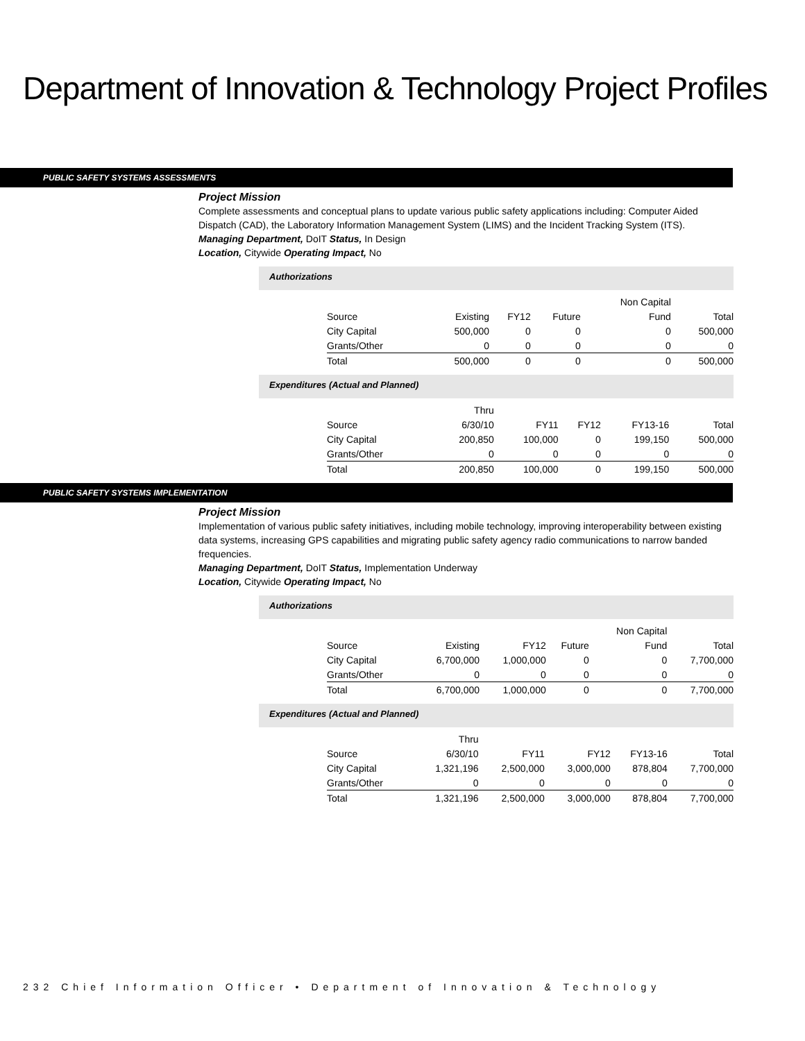Department of Innovation & Technology Project Profiles
PUBLIC SAFETY SYSTEMS ASSESSMENTS
Project Mission
Complete assessments and conceptual plans to update various public safety applications including: Computer Aided Dispatch (CAD), the Laboratory Information Management System (LIMS) and the Incident Tracking System (ITS).
Managing Department, DoIT Status, In Design
Location, Citywide Operating Impact, No
Authorizations
| | | | | Non Capital | |
| Source | Existing | FY12 | Future | Fund | Total |
| City Capital | 500,000 | 0 | 0 | 0 | 500,000 |
| Grants/Other | 0 | 0 | 0 | 0 | 0 |
| Total | 500,000 | 0 | 0 | 0 | 500,000 |
Expenditures (Actual and Planned)
| | Thru | | | | |
| Source | 6/30/10 | FY11 | FY12 | FY13-16 | Total |
| City Capital | 200,850 | 100,000 | 0 | 199,150 | 500,000 |
| Grants/Other | 0 | 0 | 0 | 0 | 0 |
| Total | 200,850 | 100,000 | 0 | 199,150 | 500,000 |
PUBLIC SAFETY SYSTEMS IMPLEMENTATION
Project Mission
Implementation of various public safety initiatives, including mobile technology, improving interoperability between existing data systems, increasing GPS capabilities and migrating public safety agency radio communications to narrow banded frequencies.
Managing Department, DoIT Status, Implementation Underway
Location, Citywide Operating Impact, No
Authorizations
| | | | | Non Capital | |
| Source | Existing | FY12 | Future | Fund | Total |
| City Capital | 6,700,000 | 1,000,000 | 0 | 0 | 7,700,000 |
| Grants/Other | 0 | 0 | 0 | 0 | 0 |
| Total | 6,700,000 | 1,000,000 | 0 | 0 | 7,700,000 |
Expenditures (Actual and Planned)
| | Thru | | | | |
| Source | 6/30/10 | FY11 | FY12 | FY13-16 | Total |
| City Capital | 1,321,196 | 2,500,000 | 3,000,000 | 878,804 | 7,700,000 |
| Grants/Other | 0 | 0 | 0 | 0 | 0 |
| Total | 1,321,196 | 2,500,000 | 3,000,000 | 878,804 | 7,700,000 |
232 Chief Information Officer • Department of Innovation & Technology